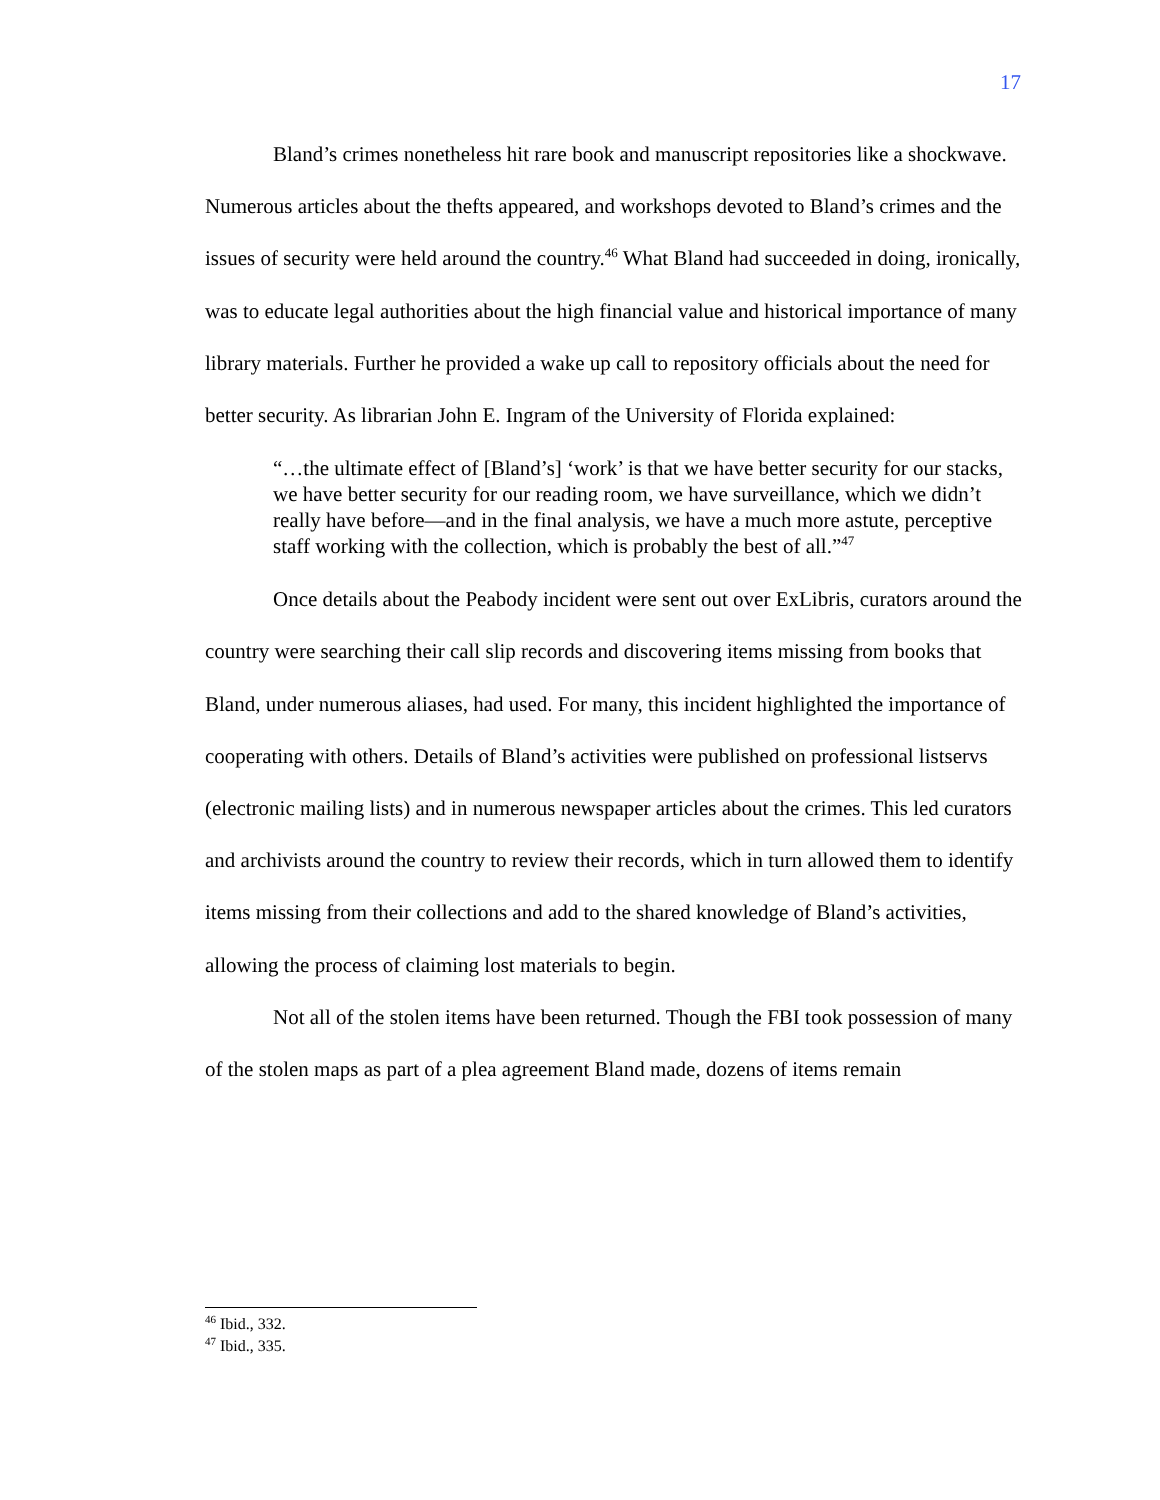17
Bland’s crimes nonetheless hit rare book and manuscript repositories like a shockwave. Numerous articles about the thefts appeared, and workshops devoted to Bland’s crimes and the issues of security were held around the country.<sup>46</sup> What Bland had succeeded in doing, ironically, was to educate legal authorities about the high financial value and historical importance of many library materials. Further he provided a wake up call to repository officials about the need for better security. As librarian John E. Ingram of the University of Florida explained:
“…the ultimate effect of [Bland’s] ‘work’ is that we have better security for our stacks, we have better security for our reading room, we have surveillance, which we didn’t really have before—and in the final analysis, we have a much more astute, perceptive staff working with the collection, which is probably the best of all.”<sup>47</sup>
Once details about the Peabody incident were sent out over ExLibris, curators around the country were searching their call slip records and discovering items missing from books that Bland, under numerous aliases, had used. For many, this incident highlighted the importance of cooperating with others. Details of Bland’s activities were published on professional listservs (electronic mailing lists) and in numerous newspaper articles about the crimes. This led curators and archivists around the country to review their records, which in turn allowed them to identify items missing from their collections and add to the shared knowledge of Bland’s activities, allowing the process of claiming lost materials to begin.
Not all of the stolen items have been returned. Though the FBI took possession of many of the stolen maps as part of a plea agreement Bland made, dozens of items remain
<sup>46</sup> Ibid., 332.
<sup>47</sup> Ibid., 335.